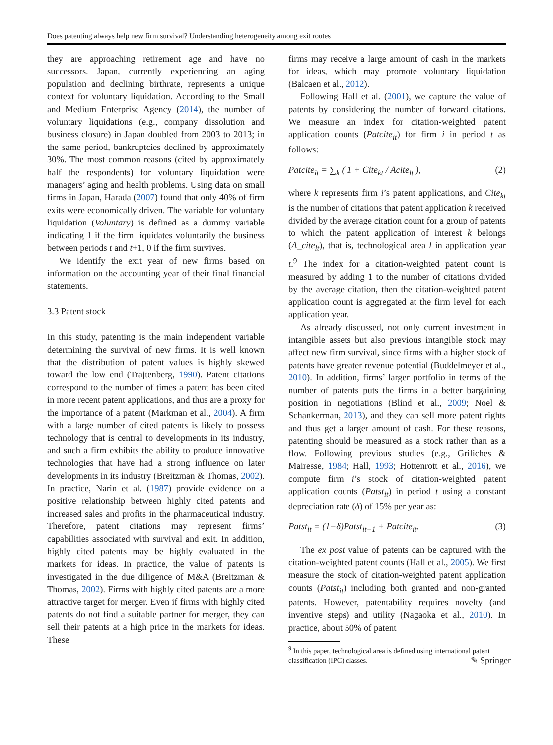Does patenting always help new firm survival? Understanding heterogeneity among exit routes
they are approaching retirement age and have no successors. Japan, currently experiencing an aging population and declining birthrate, represents a unique context for voluntary liquidation. According to the Small and Medium Enterprise Agency (2014), the number of voluntary liquidations (e.g., company dissolution and business closure) in Japan doubled from 2003 to 2013; in the same period, bankruptcies declined by approximately 30%. The most common reasons (cited by approximately half the respondents) for voluntary liquidation were managers’ aging and health problems. Using data on small firms in Japan, Harada (2007) found that only 40% of firm exits were economically driven. The variable for voluntary liquidation (Voluntary) is defined as a dummy variable indicating 1 if the firm liquidates voluntarily the business between periods t and t+1, 0 if the firm survives.
We identify the exit year of new firms based on information on the accounting year of their final financial statements.
3.3 Patent stock
In this study, patenting is the main independent variable determining the survival of new firms. It is well known that the distribution of patent values is highly skewed toward the low end (Trajtenberg, 1990). Patent citations correspond to the number of times a patent has been cited in more recent patent applications, and thus are a proxy for the importance of a patent (Markman et al., 2004). A firm with a large number of cited patents is likely to possess technology that is central to developments in its industry, and such a firm exhibits the ability to produce innovative technologies that have had a strong influence on later developments in its industry (Breitzman & Thomas, 2002). In practice, Narin et al. (1987) provide evidence on a positive relationship between highly cited patents and increased sales and profits in the pharmaceutical industry. Therefore, patent citations may represent firms’ capabilities associated with survival and exit. In addition, highly cited patents may be highly evaluated in the markets for ideas. In practice, the value of patents is investigated in the due diligence of M&A (Breitzman & Thomas, 2002). Firms with highly cited patents are a more attractive target for merger. Even if firms with highly cited patents do not find a suitable partner for merger, they can sell their patents at a high price in the markets for ideas. These
firms may receive a large amount of cash in the markets for ideas, which may promote voluntary liquidation (Balcaen et al., 2012).
Following Hall et al. (2001), we capture the value of patents by considering the number of forward citations. We measure an index for citation-weighted patent application counts (Patcite<sub>it</sub>) for firm i in period t as follows:
Patcite<sub>it</sub> = ∑<sub>k</sub> ( 1 + Cite<sub>kt</sub> / Acite<sub>lt</sub> ), (2)
where k represents firm i’s patent applications, and Cite<sub>kt</sub> is the number of citations that patent application k received divided by the average citation count for a group of patents to which the patent application of interest k belongs (A_cite<sub>lt</sub>), that is, technological area l in application year t.<sup>9</sup> The index for a citation-weighted patent count is measured by adding 1 to the number of citations divided by the average citation, then the citation-weighted patent application count is aggregated at the firm level for each application year.
As already discussed, not only current investment in intangible assets but also previous intangible stock may affect new firm survival, since firms with a higher stock of patents have greater revenue potential (Buddelmeyer et al., 2010). In addition, firms’ larger portfolio in terms of the number of patents puts the firms in a better bargaining position in negotiations (Blind et al., 2009; Noel & Schankerman, 2013), and they can sell more patent rights and thus get a larger amount of cash. For these reasons, patenting should be measured as a stock rather than as a flow. Following previous studies (e.g., Griliches & Mairesse, 1984; Hall, 1993; Hottenrott et al., 2016), we compute firm i’s stock of citation-weighted patent application counts (Patst<sub>it</sub>) in period t using a constant depreciation rate (δ) of 15% per year as:
Patst<sub>it</sub> = (1−δ)Patst<sub>it−1</sub> + Patcite<sub>it</sub>. (3)
The ex post value of patents can be captured with the citation-weighted patent counts (Hall et al., 2005). We first measure the stock of citation-weighted patent application counts (Patst<sub>it</sub>) including both granted and non-granted patents. However, patentability requires novelty (and inventive steps) and utility (Nagaoka et al., 2010). In practice, about 50% of patent
<sup>9</sup> In this paper, technological area is defined using international patent classification (IPC) classes.
✎ Springer